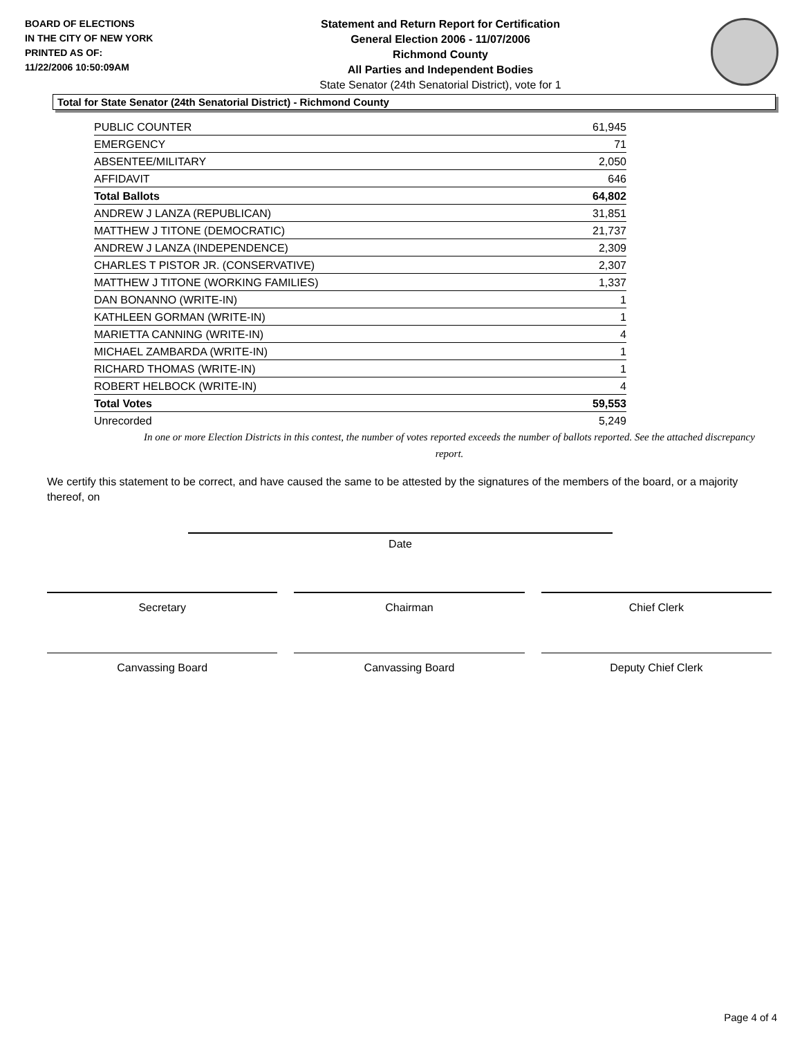BOARD OF ELECTIONS
IN THE CITY OF NEW YORK
PRINTED AS OF:
11/22/2006 10:50:09AM
Statement and Return Report for Certification
General Election 2006 - 11/07/2006
Richmond County
All Parties and Independent Bodies
State Senator (24th Senatorial District), vote for 1
Total for State Senator (24th Senatorial District) - Richmond County
| PUBLIC COUNTER | 61,945 |
| EMERGENCY | 71 |
| ABSENTEE/MILITARY | 2,050 |
| AFFIDAVIT | 646 |
| Total Ballots | 64,802 |
| ANDREW J LANZA (REPUBLICAN) | 31,851 |
| MATTHEW J TITONE (DEMOCRATIC) | 21,737 |
| ANDREW J LANZA (INDEPENDENCE) | 2,309 |
| CHARLES T PISTOR JR. (CONSERVATIVE) | 2,307 |
| MATTHEW J TITONE (WORKING FAMILIES) | 1,337 |
| DAN BONANNO (WRITE-IN) | 1 |
| KATHLEEN GORMAN (WRITE-IN) | 1 |
| MARIETTA CANNING (WRITE-IN) | 4 |
| MICHAEL ZAMBARDA (WRITE-IN) | 1 |
| RICHARD THOMAS (WRITE-IN) | 1 |
| ROBERT HELBOCK (WRITE-IN) | 4 |
| Total Votes | 59,553 |
| Unrecorded | 5,249 |
In one or more Election Districts in this contest, the number of votes reported exceeds the number of ballots reported. See the attached discrepancy report.
We certify this statement to be correct, and have caused the same to be attested by the signatures of the members of the board, or a majority thereof, on
Date
Secretary Chairman Chief Clerk
Canvassing Board Canvassing Board Deputy Chief Clerk
Page 4 of 4